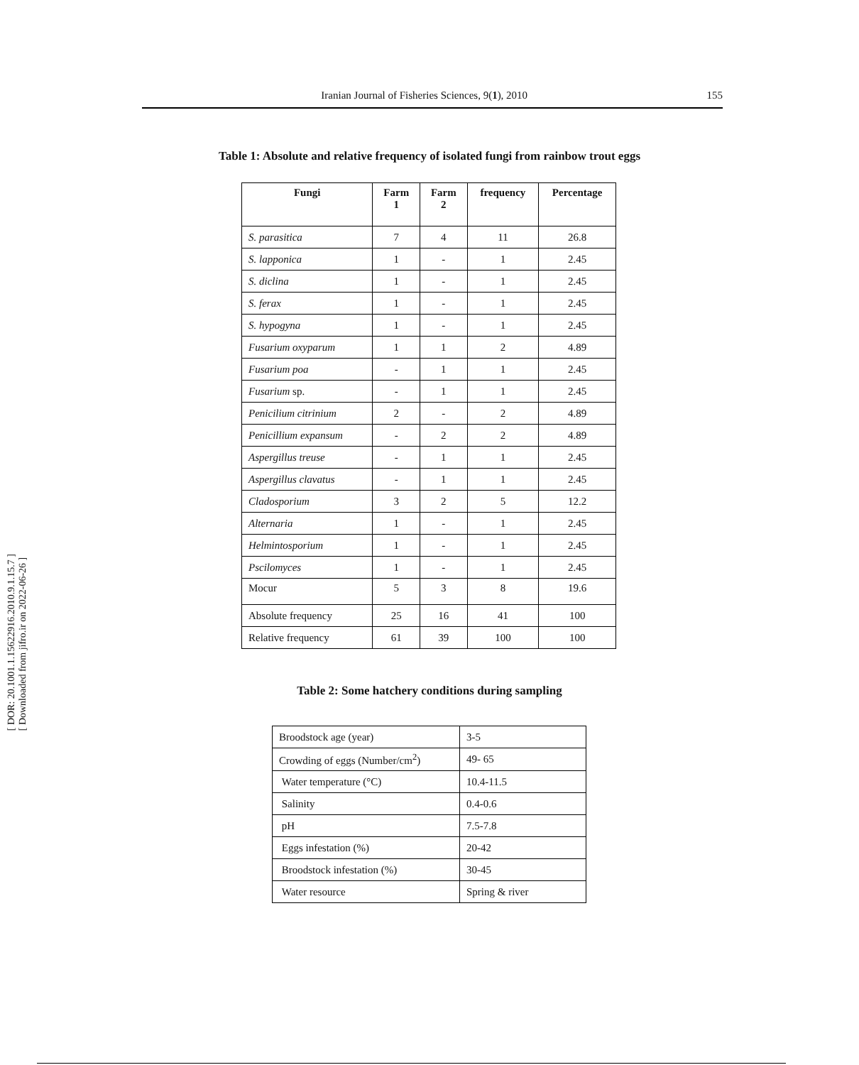Iranian Journal of Fisheries Sciences, 9(1), 2010 155
[ DOR: 20.1001.1.15622916.2010.9.1.15.7 ]
[ Downloaded from jifro.ir on 2022-06-26 ]
Table 1: Absolute and relative frequency of isolated fungi from rainbow trout eggs
| Fungi | Farm 1 | Farm 2 | frequency | Percentage |
| --- | --- | --- | --- | --- |
| S. parasitica | 7 | 4 | 11 | 26.8 |
| S. lapponica | 1 | - | 1 | 2.45 |
| S. diclina | 1 | - | 1 | 2.45 |
| S. ferax | 1 | - | 1 | 2.45 |
| S. hypogyna | 1 | - | 1 | 2.45 |
| Fusarium oxyparum | 1 | 1 | 2 | 4.89 |
| Fusarium poa | - | 1 | 1 | 2.45 |
| Fusarium sp. | - | 1 | 1 | 2.45 |
| Penicilium citrinium | 2 | - | 2 | 4.89 |
| Penicillium expansum | - | 2 | 2 | 4.89 |
| Aspergillus treuse | - | 1 | 1 | 2.45 |
| Aspergillus clavatus | - | 1 | 1 | 2.45 |
| Cladosporium | 3 | 2 | 5 | 12.2 |
| Alternaria | 1 | - | 1 | 2.45 |
| Helmintosporium | 1 | - | 1 | 2.45 |
| Pscilomyces | 1 | - | 1 | 2.45 |
| Mocur | 5 | 3 | 8 | 19.6 |
| Absolute frequency | 25 | 16 | 41 | 100 |
| Relative frequency | 61 | 39 | 100 | 100 |
Table 2: Some hatchery conditions during sampling
| Broodstock age (year) | 3-5 |
| Crowding of eggs (Number/cm<sup>2</sup>) | 49- 65 |
| Water temperature (°C) | 10.4-11.5 |
| Salinity | 0.4-0.6 |
| pH | 7.5-7.8 |
| Eggs infestation (%) | 20-42 |
| Broodstock infestation (%) | 30-45 |
| Water resource | Spring & river |